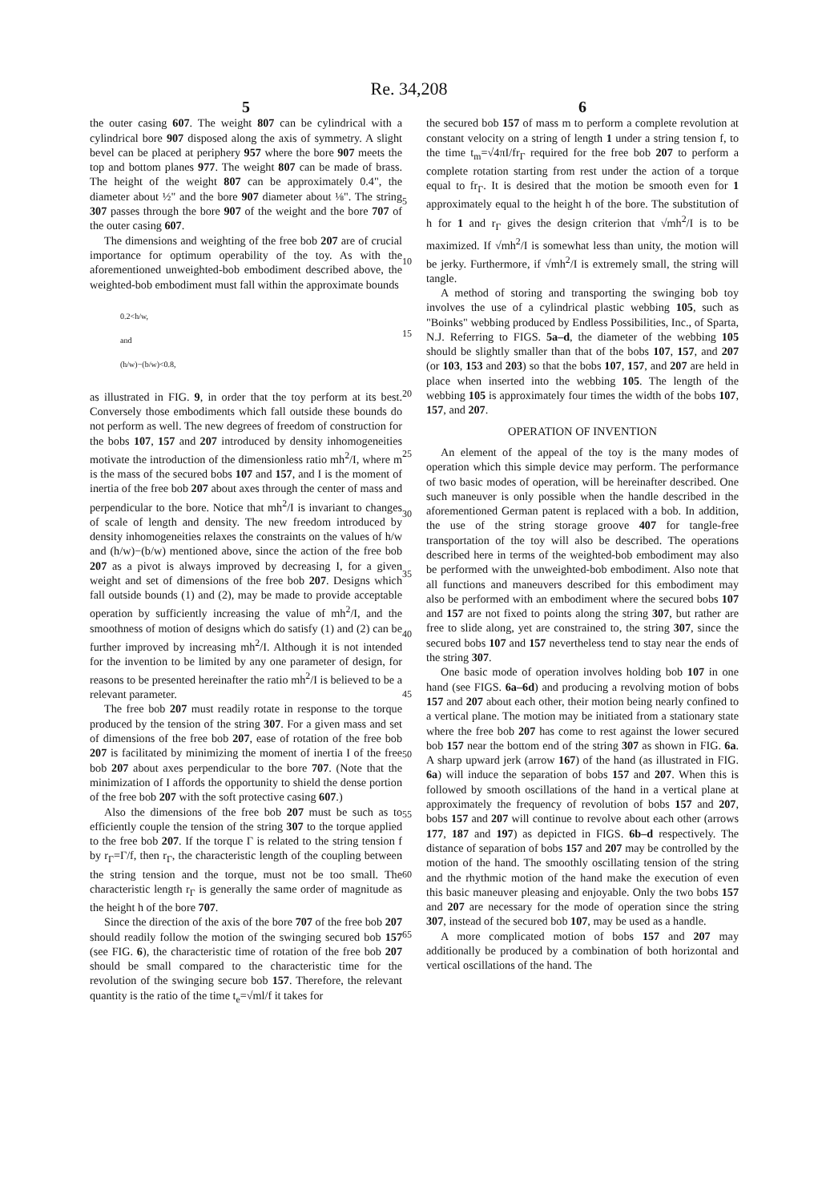Re. 34,208
5
the outer casing 607. The weight 807 can be cylindrical with a cylindrical bore 907 disposed along the axis of symmetry. A slight bevel can be placed at periphery 957 where the bore 907 meets the top and bottom planes 977. The weight 807 can be made of brass. The height of the weight 807 can be approximately 0.4", the diameter about ½" and the bore 907 diameter about ⅛". The string 307 passes through the bore 907 of the weight and the bore 707 of the outer casing 607.
The dimensions and weighting of the free bob 207 are of crucial importance for optimum operability of the toy. As with the aforementioned unweighted-bob embodiment described above, the weighted-bob embodiment must fall within the approximate bounds
0.2<h/w,
and
(h/w)−(b/w)<0.8,
as illustrated in FIG. 9, in order that the toy perform at its best. Conversely those embodiments which fall outside these bounds do not perform as well. The new degrees of freedom of construction for the bobs 107, 157 and 207 introduced by density inhomogeneities motivate the introduction of the dimensionless ratio mh<sup>2</sup>/I, where m is the mass of the secured bobs 107 and 157, and I is the moment of inertia of the free bob 207 about axes through the center of mass and perpendicular to the bore. Notice that mh<sup>2</sup>/I is invariant to changes of scale of length and density. The new freedom introduced by density inhomogeneities relaxes the constraints on the values of h/w and (h/w)−(b/w) mentioned above, since the action of the free bob 207 as a pivot is always improved by decreasing I, for a given weight and set of dimensions of the free bob 207. Designs which fall outside bounds (1) and (2), may be made to provide acceptable operation by sufficiently increasing the value of mh<sup>2</sup>/I, and the smoothness of motion of designs which do satisfy (1) and (2) can be further improved by increasing mh<sup>2</sup>/I. Although it is not intended for the invention to be limited by any one parameter of design, for reasons to be presented hereinafter the ratio mh<sup>2</sup>/I is believed to be a relevant parameter.
The free bob 207 must readily rotate in response to the torque produced by the tension of the string 307. For a given mass and set of dimensions of the free bob 207, ease of rotation of the free bob 207 is facilitated by minimizing the moment of inertia I of the free bob 207 about axes perpendicular to the bore 707. (Note that the minimization of I affords the opportunity to shield the dense portion of the free bob 207 with the soft protective casing 607.)
Also the dimensions of the free bob 207 must be such as to efficiently couple the tension of the string 307 to the torque applied to the free bob 207. If the torque Γ is related to the string tension f by r<sub>Γ</sub>=Γ/f, then r<sub>Γ</sub>, the characteristic length of the coupling between the string tension and the torque, must not be too small. The characteristic length r<sub>Γ</sub> is generally the same order of magnitude as the height h of the bore 707.
Since the direction of the axis of the bore 707 of the free bob 207 should readily follow the motion of the swinging secured bob 157 (see FIG. 6), the characteristic time of rotation of the free bob 207 should be small compared to the characteristic time for the revolution of the swinging secure bob 157. Therefore, the relevant quantity is the ratio of the time t<sub>e</sub>=√ml/f it takes for
5
10
15
20
25
30
35
40
45
50
55
60
65
6
the secured bob 157 of mass m to perform a complete revolution at constant velocity on a string of length 1 under a string tension f, to the time t<sub>m</sub>=√4πI/fr<sub>Γ</sub> required for the free bob 207 to perform a complete rotation starting from rest under the action of a torque equal to fr<sub>Γ</sub>. It is desired that the motion be smooth even for 1 approximately equal to the height h of the bore. The substitution of h for 1 and r<sub>Γ</sub> gives the design criterion that √mh<sup>2</sup>/I is to be maximized. If √mh<sup>2</sup>/I is somewhat less than unity, the motion will be jerky. Furthermore, if √mh<sup>2</sup>/I is extremely small, the string will tangle.
A method of storing and transporting the swinging bob toy involves the use of a cylindrical plastic webbing 105, such as "Boinks" webbing produced by Endless Possibilities, Inc., of Sparta, N.J. Referring to FIGS. 5a–d, the diameter of the webbing 105 should be slightly smaller than that of the bobs 107, 157, and 207 (or 103, 153 and 203) so that the bobs 107, 157, and 207 are held in place when inserted into the webbing 105. The length of the webbing 105 is approximately four times the width of the bobs 107, 157, and 207.
OPERATION OF INVENTION
An element of the appeal of the toy is the many modes of operation which this simple device may perform. The performance of two basic modes of operation, will be hereinafter described. One such maneuver is only possible when the handle described in the aforementioned German patent is replaced with a bob. In addition, the use of the string storage groove 407 for tangle-free transportation of the toy will also be described. The operations described here in terms of the weighted-bob embodiment may also be performed with the unweighted-bob embodiment. Also note that all functions and maneuvers described for this embodiment may also be performed with an embodiment where the secured bobs 107 and 157 are not fixed to points along the string 307, but rather are free to slide along, yet are constrained to, the string 307, since the secured bobs 107 and 157 nevertheless tend to stay near the ends of the string 307.
One basic mode of operation involves holding bob 107 in one hand (see FIGS. 6a–6d) and producing a revolving motion of bobs 157 and 207 about each other, their motion being nearly confined to a vertical plane. The motion may be initiated from a stationary state where the free bob 207 has come to rest against the lower secured bob 157 near the bottom end of the string 307 as shown in FIG. 6a. A sharp upward jerk (arrow 167) of the hand (as illustrated in FIG. 6a) will induce the separation of bobs 157 and 207. When this is followed by smooth oscillations of the hand in a vertical plane at approximately the frequency of revolution of bobs 157 and 207, bobs 157 and 207 will continue to revolve about each other (arrows 177, 187 and 197) as depicted in FIGS. 6b–d respectively. The distance of separation of bobs 157 and 207 may be controlled by the motion of the hand. The smoothly oscillating tension of the string and the rhythmic motion of the hand make the execution of even this basic maneuver pleasing and enjoyable. Only the two bobs 157 and 207 are necessary for the mode of operation since the string 307, instead of the secured bob 107, may be used as a handle.
A more complicated motion of bobs 157 and 207 may additionally be produced by a combination of both horizontal and vertical oscillations of the hand. The